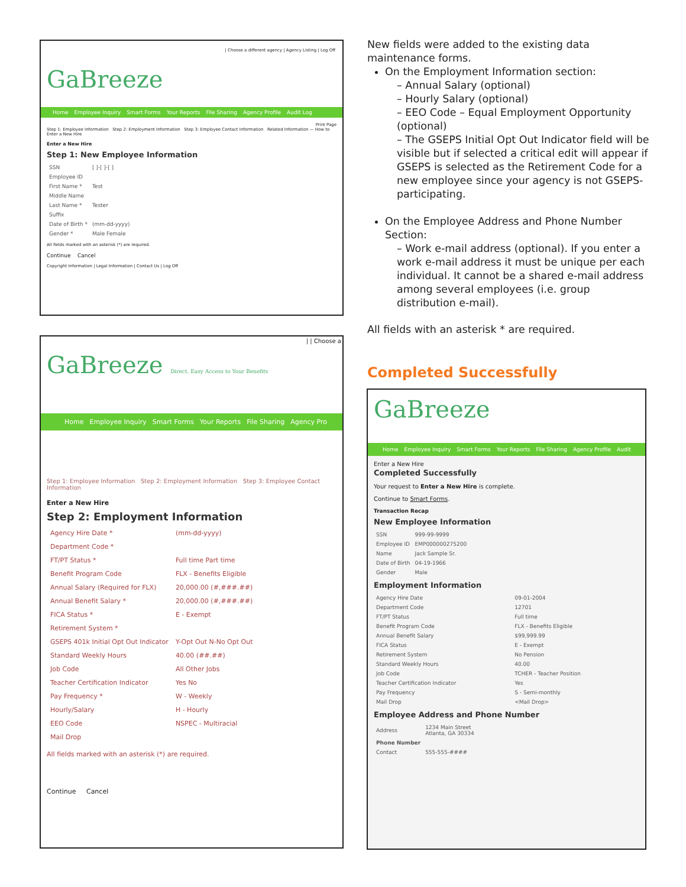| Choose a different agency | Agency Listing | Log Off
GaBreeze
Home Employee Inquiry Smart Forms Your Reports File Sharing Agency Profile Audit Log
Print Page
Step 1: Employee Information Step 2: Employment Information Step 3: Employee Contact Information Related Information — How to Enter a New Hire
Enter a New Hire
Step 1: New Employee Information
| SSN | [ ]-[ ]-[ ] |
| Employee ID | |
| First Name * | Test |
| Middle Name | |
| Last Name * | Tester |
| Suffix | |
| Date of Birth * | (mm-dd-yyyy) |
| Gender * | Male Female |
All fields marked with an asterisk (*) are required.
Continue Cancel
Copyright Information | Legal Information | Contact Us | Log Off
| | Choose a
GaBreeze Direct. Easy Access to Your Benefits
Home Employee Inquiry Smart Forms Your Reports File Sharing Agency Pro
Step 1: Employee Information Step 2: Employment Information Step 3: Employee Contact Information
Enter a New Hire
Step 2: Employment Information
| Agency Hire Date * | (mm-dd-yyyy) |
| Department Code * | |
| FT/PT Status * | Full time Part time |
| Benefit Program Code | FLX - Benefits Eligible |
| Annual Salary (Required for FLX) | 20,000.00 (#,###.##) |
| Annual Benefit Salary * | 20,000.00 (#,###.##) |
| FICA Status * | E - Exempt |
| Retirement System * | |
| GSEPS 401k Initial Opt Out Indicator | Y-Opt Out N-No Opt Out |
| Standard Weekly Hours | 40.00 (##.##) |
| Job Code | All Other Jobs |
| Teacher Certification Indicator | Yes No |
| Pay Frequency * | W - Weekly |
| Hourly/Salary | H - Hourly |
| EEO Code | NSPEC - Multiracial |
| Mail Drop | |
All fields marked with an asterisk (*) are required.
Continue Cancel
New fields were added to the existing data maintenance forms.
On the Employment Information section:
– Annual Salary (optional)
– Hourly Salary (optional)
– EEO Code – Equal Employment Opportunity (optional)
– The GSEPS Initial Opt Out Indicator field will be visible but if selected a critical edit will appear if GSEPS is selected as the Retirement Code for a new employee since your agency is not GSEPS-participating.
On the Employee Address and Phone Number Section:
– Work e-mail address (optional). If you enter a work e-mail address it must be unique per each individual. It cannot be a shared e-mail address among several employees (i.e. group distribution e-mail).
All fields with an asterisk * are required.
Completed Successfully
GaBreeze
Home Employee Inquiry Smart Forms Your Reports File Sharing Agency Profile Audit
Enter a New Hire
Completed Successfully
Your request to Enter a New Hire is complete.
Continue to Smart Forms.
Transaction Recap
New Employee Information
| SSN | 999-99-9999 |
| Employee ID | EMP000000275200 |
| Name | Jack Sample Sr. |
| Date of Birth | 04-19-1966 |
| Gender | Male |
Employment Information
| Agency Hire Date | 09-01-2004 |
| Department Code | 12701 |
| FT/PT Status | Full time |
| Benefit Program Code | FLX - Benefits Eligible |
| Annual Benefit Salary | $99,999.99 |
| FICA Status | E - Exempt |
| Retirement System | No Pension |
| Standard Weekly Hours | 40.00 |
| Job Code | TCHER - Teacher Position |
| Teacher Certification Indicator | Yes |
| Pay Frequency | S - Semi-monthly |
| Mail Drop | <Mail Drop> |
Employee Address and Phone Number
| Address | 1234 Main Street Atlanta, GA 30334 |
| Phone Number | |
| Contact | 555-555-#### |